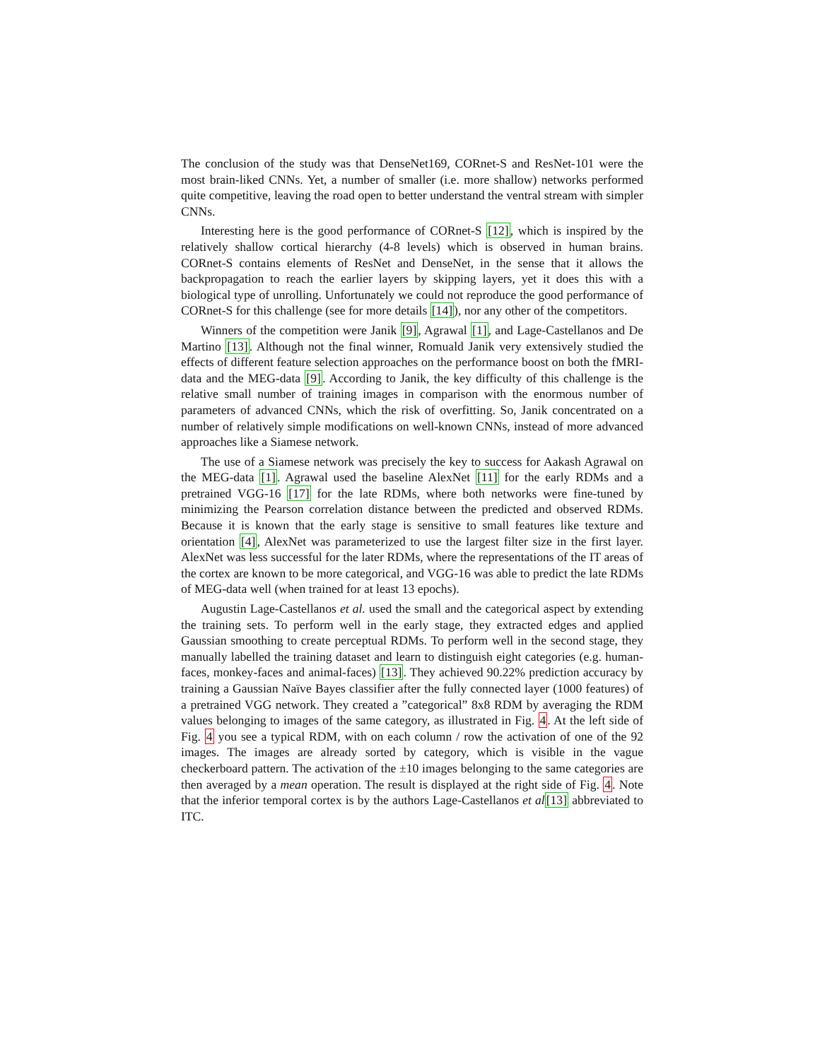The conclusion of the study was that DenseNet169, CORnet-S and ResNet-101 were the most brain-liked CNNs. Yet, a number of smaller (i.e. more shallow) networks performed quite competitive, leaving the road open to better understand the ventral stream with simpler CNNs.
Interesting here is the good performance of CORnet-S [12], which is inspired by the relatively shallow cortical hierarchy (4-8 levels) which is observed in human brains. CORnet-S contains elements of ResNet and DenseNet, in the sense that it allows the backpropagation to reach the earlier layers by skipping layers, yet it does this with a biological type of unrolling. Unfortunately we could not reproduce the good performance of CORnet-S for this challenge (see for more details [14]), nor any other of the competitors.
Winners of the competition were Janik [9], Agrawal [1], and Lage-Castellanos and De Martino [13]. Although not the final winner, Romuald Janik very extensively studied the effects of different feature selection approaches on the performance boost on both the fMRI-data and the MEG-data [9]. According to Janik, the key difficulty of this challenge is the relative small number of training images in comparison with the enormous number of parameters of advanced CNNs, which the risk of overfitting. So, Janik concentrated on a number of relatively simple modifications on well-known CNNs, instead of more advanced approaches like a Siamese network.
The use of a Siamese network was precisely the key to success for Aakash Agrawal on the MEG-data [1]. Agrawal used the baseline AlexNet [11] for the early RDMs and a pretrained VGG-16 [17] for the late RDMs, where both networks were fine-tuned by minimizing the Pearson correlation distance between the predicted and observed RDMs. Because it is known that the early stage is sensitive to small features like texture and orientation [4], AlexNet was parameterized to use the largest filter size in the first layer. AlexNet was less successful for the later RDMs, where the representations of the IT areas of the cortex are known to be more categorical, and VGG-16 was able to predict the late RDMs of MEG-data well (when trained for at least 13 epochs).
Augustin Lage-Castellanos et al. used the small and the categorical aspect by extending the training sets. To perform well in the early stage, they extracted edges and applied Gaussian smoothing to create perceptual RDMs. To perform well in the second stage, they manually labelled the training dataset and learn to distinguish eight categories (e.g. human-faces, monkey-faces and animal-faces) [13]. They achieved 90.22% prediction accuracy by training a Gaussian Naïve Bayes classifier after the fully connected layer (1000 features) of a pretrained VGG network. They created a ”categorical” 8x8 RDM by averaging the RDM values belonging to images of the same category, as illustrated in Fig. 4. At the left side of Fig. 4 you see a typical RDM, with on each column / row the activation of one of the 92 images. The images are already sorted by category, which is visible in the vague checkerboard pattern. The activation of the ±10 images belonging to the same categories are then averaged by a mean operation. The result is displayed at the right side of Fig. 4. Note that the inferior temporal cortex is by the authors Lage-Castellanos et al[13] abbreviated to ITC.